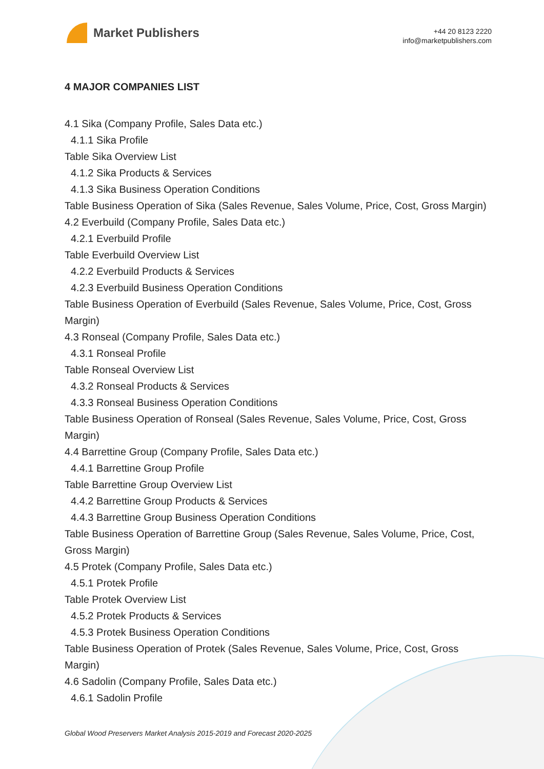Market Publishers
+44 20 8123 2220
info@marketpublishers.com
4 MAJOR COMPANIES LIST
4.1 Sika (Company Profile, Sales Data etc.)
4.1.1 Sika Profile
Table Sika Overview List
4.1.2 Sika Products & Services
4.1.3 Sika Business Operation Conditions
Table Business Operation of Sika (Sales Revenue, Sales Volume, Price, Cost, Gross Margin)
4.2 Everbuild (Company Profile, Sales Data etc.)
4.2.1 Everbuild Profile
Table Everbuild Overview List
4.2.2 Everbuild Products & Services
4.2.3 Everbuild Business Operation Conditions
Table Business Operation of Everbuild (Sales Revenue, Sales Volume, Price, Cost, Gross Margin)
4.3 Ronseal (Company Profile, Sales Data etc.)
4.3.1 Ronseal Profile
Table Ronseal Overview List
4.3.2 Ronseal Products & Services
4.3.3 Ronseal Business Operation Conditions
Table Business Operation of Ronseal (Sales Revenue, Sales Volume, Price, Cost, Gross Margin)
4.4 Barrettine Group (Company Profile, Sales Data etc.)
4.4.1 Barrettine Group Profile
Table Barrettine Group Overview List
4.4.2 Barrettine Group Products & Services
4.4.3 Barrettine Group Business Operation Conditions
Table Business Operation of Barrettine Group (Sales Revenue, Sales Volume, Price, Cost, Gross Margin)
4.5 Protek (Company Profile, Sales Data etc.)
4.5.1 Protek Profile
Table Protek Overview List
4.5.2 Protek Products & Services
4.5.3 Protek Business Operation Conditions
Table Business Operation of Protek (Sales Revenue, Sales Volume, Price, Cost, Gross Margin)
4.6 Sadolin (Company Profile, Sales Data etc.)
4.6.1 Sadolin Profile
Global Wood Preservers Market Analysis 2015-2019 and Forecast 2020-2025